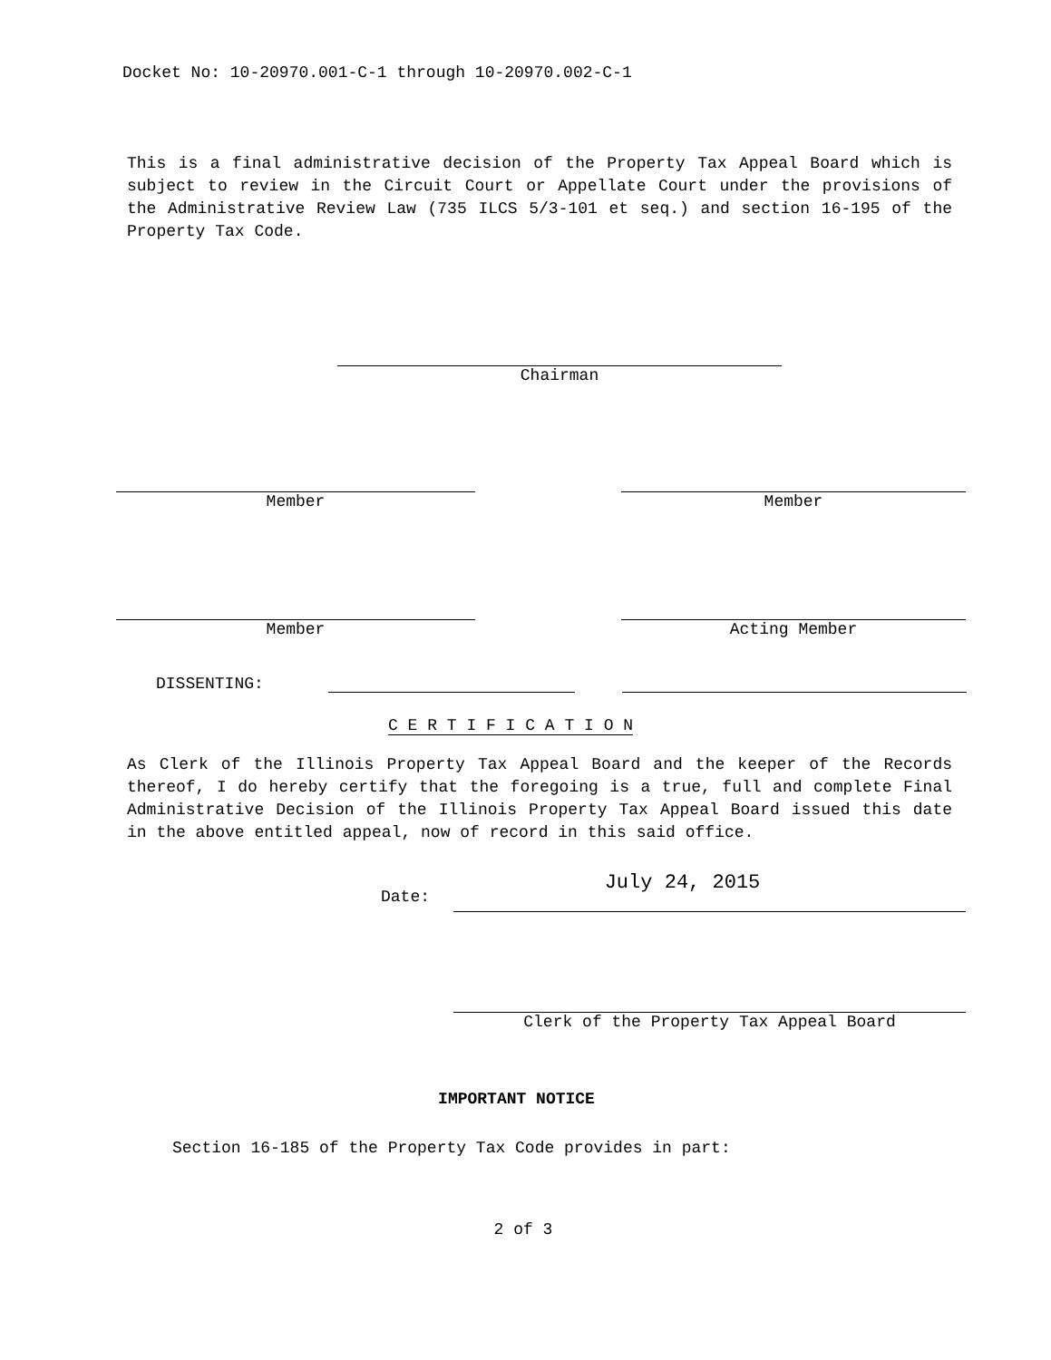Docket No: 10-20970.001-C-1 through 10-20970.002-C-1
This is a final administrative decision of the Property Tax Appeal Board which is subject to review in the Circuit Court or Appellate Court under the provisions of the Administrative Review Law (735 ILCS 5/3-101 et seq.) and section 16-195 of the Property Tax Code.
Chairman
Member Member
Member Acting Member
DISSENTING:
C E R T I F I C A T I O N
As Clerk of the Illinois Property Tax Appeal Board and the keeper of the Records thereof, I do hereby certify that the foregoing is a true, full and complete Final Administrative Decision of the Illinois Property Tax Appeal Board issued this date in the above entitled appeal, now of record in this said office.
Date:
July 24, 2015
Clerk of the Property Tax Appeal Board
IMPORTANT NOTICE
Section 16-185 of the Property Tax Code provides in part:
2 of 3